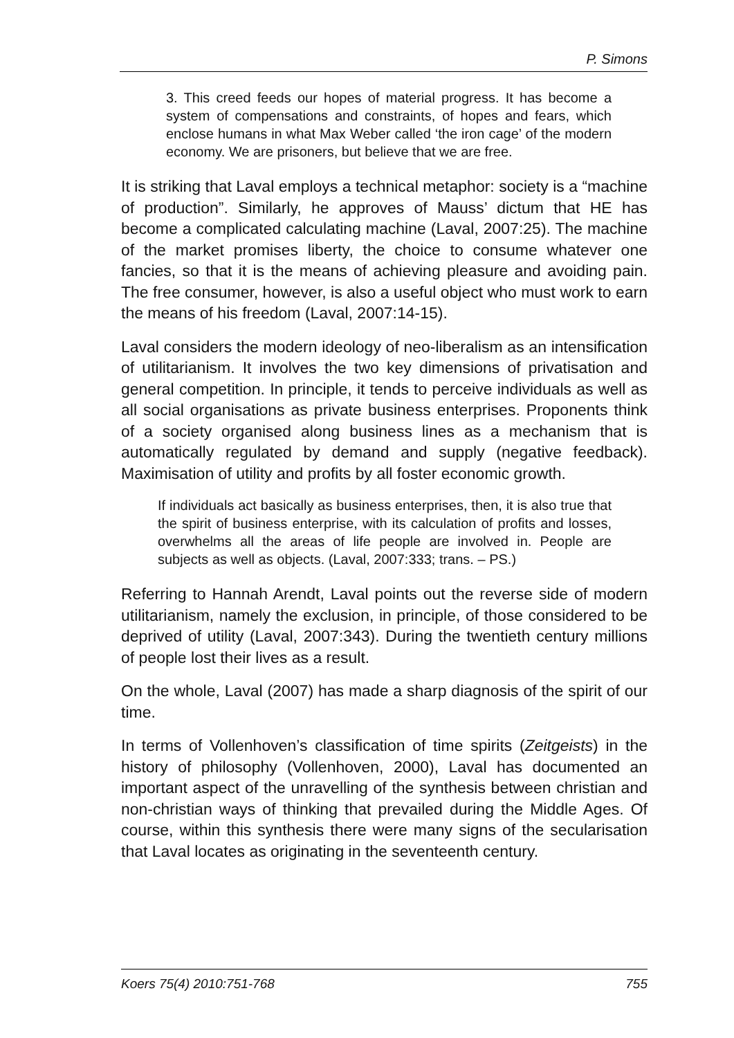P. Simons
3. This creed feeds our hopes of material progress. It has become a system of compensations and constraints, of hopes and fears, which enclose humans in what Max Weber called ‘the iron cage’ of the modern economy. We are prisoners, but believe that we are free.
It is striking that Laval employs a technical metaphor: society is a “machine of production”. Similarly, he approves of Mauss’ dictum that HE has become a complicated calculating machine (Laval, 2007:25). The machine of the market promises liberty, the choice to consume whatever one fancies, so that it is the means of achieving pleasure and avoiding pain. The free consumer, however, is also a useful object who must work to earn the means of his freedom (Laval, 2007:14-15).
Laval considers the modern ideology of neo-liberalism as an intensification of utilitarianism. It involves the two key dimensions of privatisation and general competition. In principle, it tends to perceive individuals as well as all social organisations as private business enterprises. Proponents think of a society organised along business lines as a mechanism that is automatically regulated by demand and supply (negative feedback). Maximisation of utility and profits by all foster economic growth.
If individuals act basically as business enterprises, then, it is also true that the spirit of business enterprise, with its calculation of profits and losses, overwhelms all the areas of life people are involved in. People are subjects as well as objects. (Laval, 2007:333; trans. – PS.)
Referring to Hannah Arendt, Laval points out the reverse side of modern utilitarianism, namely the exclusion, in principle, of those considered to be deprived of utility (Laval, 2007:343). During the twentieth century millions of people lost their lives as a result.
On the whole, Laval (2007) has made a sharp diagnosis of the spirit of our time.
In terms of Vollenhoven’s classification of time spirits (Zeitgeists) in the history of philosophy (Vollenhoven, 2000), Laval has documented an important aspect of the unravelling of the synthesis between christian and non-christian ways of thinking that prevailed during the Middle Ages. Of course, within this synthesis there were many signs of the secularisation that Laval locates as originating in the seventeenth century.
Koers 75(4) 2010:751-768 755